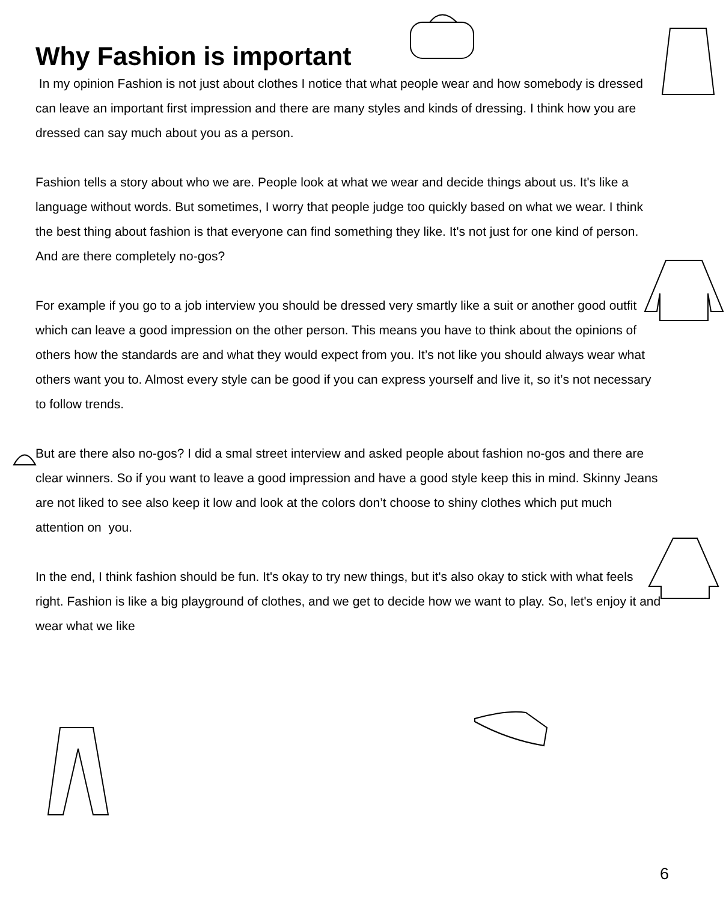Why Fashion is important
In my opinion Fashion is not just about clothes I notice that what people wear and how somebody is dressed can leave an important first impression and there are many styles and kinds of dressing. I think how you are dressed can say much about you as a person.
Fashion tells a story about who we are. People look at what we wear and decide things about us. It's like a language without words. But sometimes, I worry that people judge too quickly based on what we wear. I think the best thing about fashion is that everyone can find something they like. It's not just for one kind of person. And are there completely no-gos?
For example if you go to a job interview you should be dressed very smartly like a suit or another good outfit which can leave a good impression on the other person. This means you have to think about the opinions of others how the standards are and what they would expect from you. It’s not like you should always wear what others want you to. Almost every style can be good if you can express yourself and live it, so it’s not necessary to follow trends.
But are there also no-gos? I did a smal street interview and asked people about fashion no-gos and there are clear winners. So if you want to leave a good impression and have a good style keep this in mind. Skinny Jeans are not liked to see also keep it low and look at the colors don’t choose to shiny clothes which put much attention on you.
In the end, I think fashion should be fun. It's okay to try new things, but it's also okay to stick with what feels right. Fashion is like a big playground of clothes, and we get to decide how we want to play. So, let's enjoy it and wear what we like
6